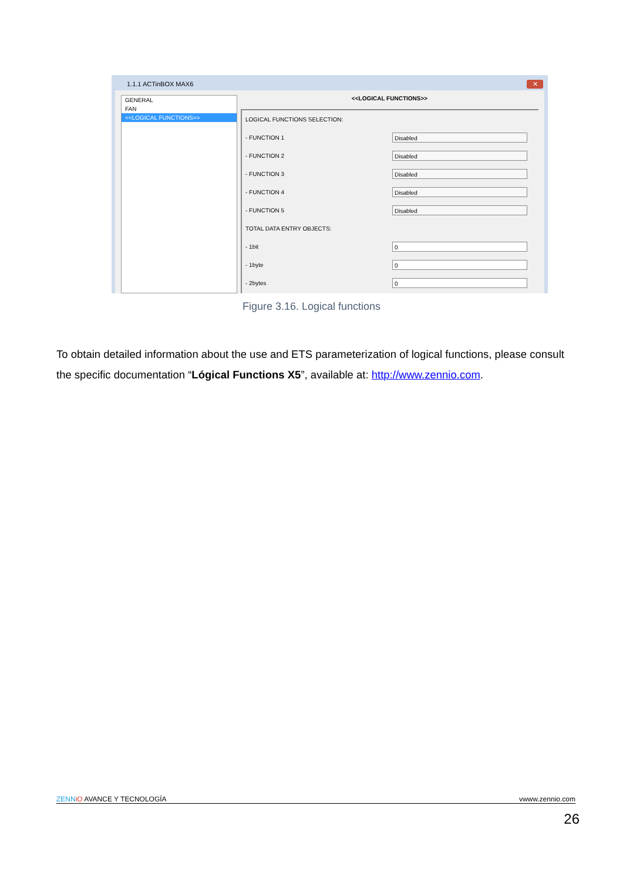1.1.1 ACTinBOX MAX6
✕
GENERAL
FAN
<<LOGICAL FUNCTIONS>>
<<LOGICAL FUNCTIONS>>
LOGICAL FUNCTIONS SELECTION:
- FUNCTION 1 Disabled
- FUNCTION 2 Disabled
- FUNCTION 3 Disabled
- FUNCTION 4 Disabled
- FUNCTION 5 Disabled
TOTAL DATA ENTRY OBJECTS:
- 1bit 0
- 1byte 0
- 2bytes 0
Figure 3.16. Logical functions
To obtain detailed information about the use and ETS parameterization of logical functions, please consult the specific documentation “Lógical Functions X5”, available at: http://www.zennio.com.
ZENN iO AVANCE Y TECNOLOGÍA vwww.zennio.com
26